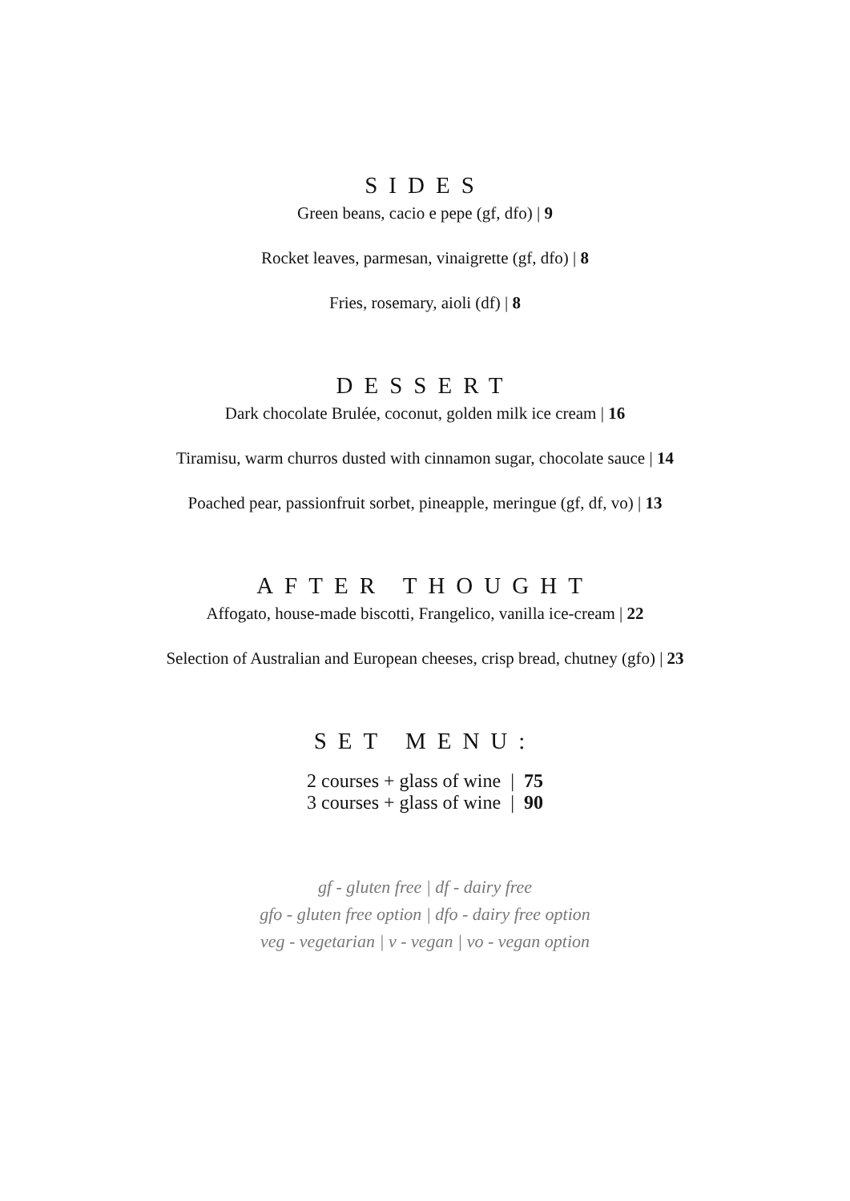SIDES
Green beans, cacio e pepe (gf, dfo) | 9
Rocket leaves, parmesan, vinaigrette (gf, dfo) | 8
Fries, rosemary, aioli (df) | 8
DESSERT
Dark chocolate Brulée, coconut, golden milk ice cream | 16
Tiramisu, warm churros dusted with cinnamon sugar, chocolate sauce | 14
Poached pear, passionfruit sorbet, pineapple, meringue (gf, df, vo) | 13
AFTER THOUGHT
Affogato, house-made biscotti, Frangelico, vanilla ice-cream | 22
Selection of Australian and European cheeses, crisp bread, chutney (gfo) | 23
SET MENU:
2 courses + glass of wine | 75
3 courses + glass of wine | 90
gf - gluten free | df - dairy free
gfo - gluten free option | dfo - dairy free option
veg - vegetarian | v - vegan | vo - vegan option